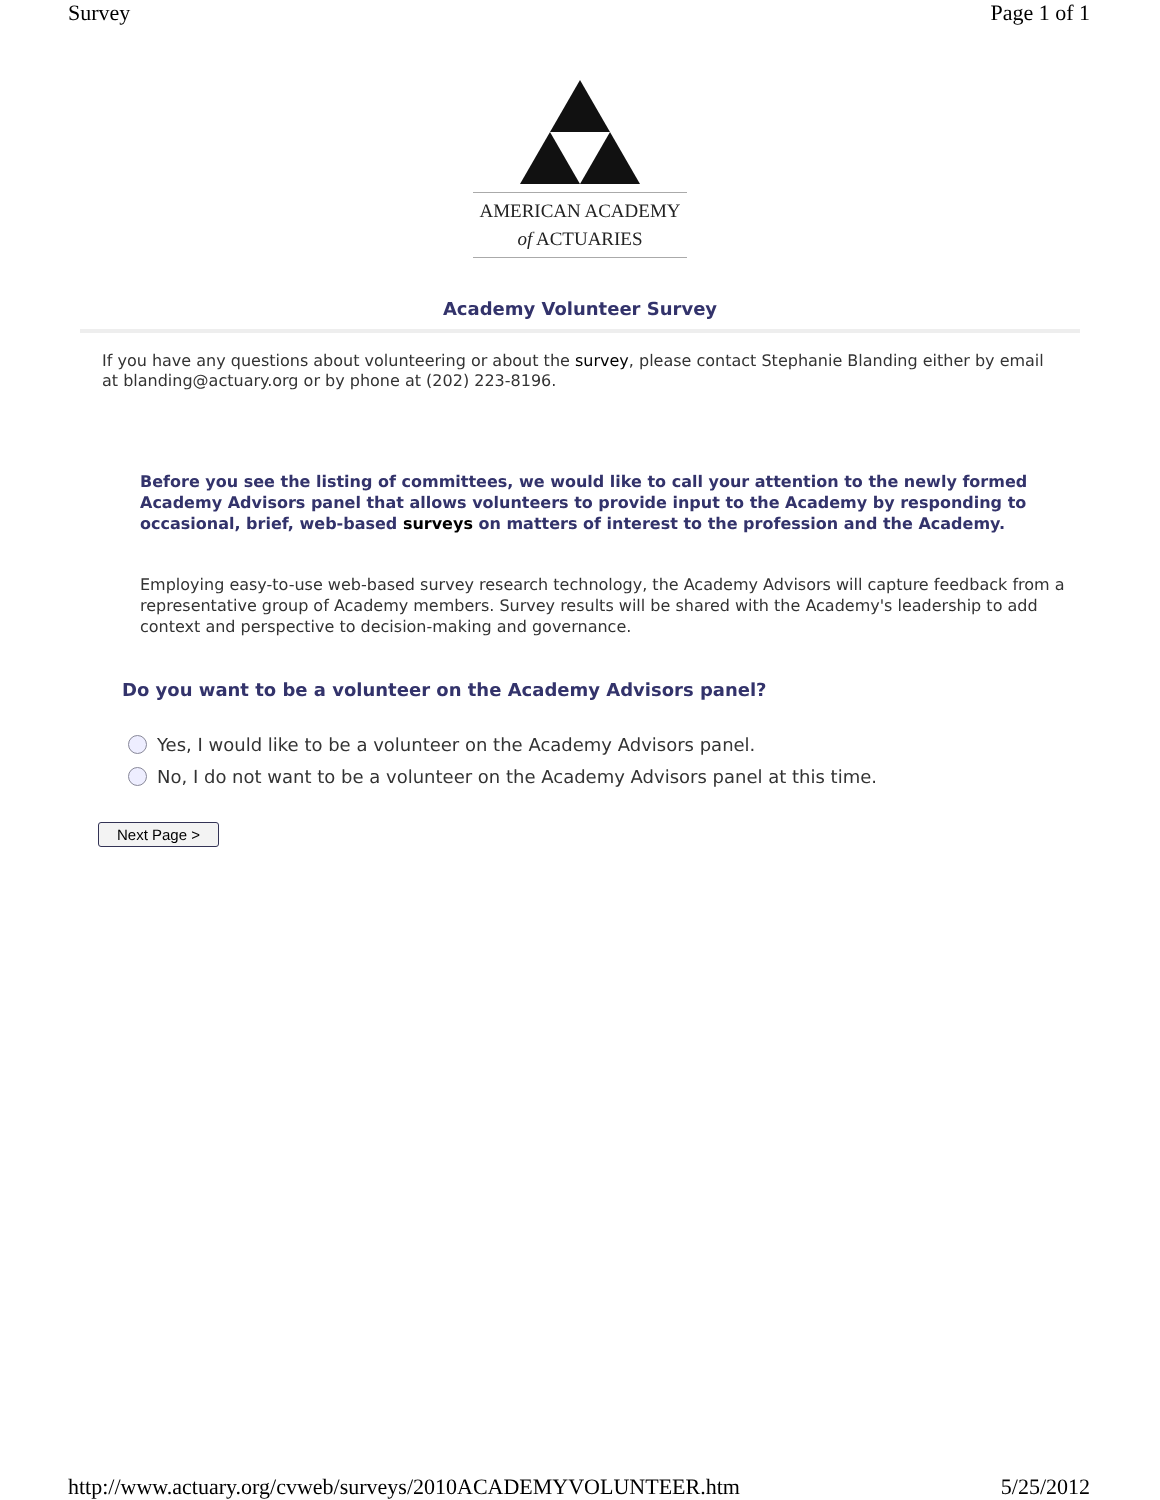Survey Page 1 of 1
AMERICAN ACADEMY
of ACTUARIES
Academy Volunteer Survey
If you have any questions about volunteering or about the survey, please contact Stephanie Blanding either by email at blanding@actuary.org or by phone at (202) 223-8196.
Before you see the listing of committees, we would like to call your attention to the newly formed Academy Advisors panel that allows volunteers to provide input to the Academy by responding to occasional, brief, web-based surveys on matters of interest to the profession and the Academy.
Employing easy-to-use web-based survey research technology, the Academy Advisors will capture feedback from a representative group of Academy members. Survey results will be shared with the Academy's leadership to add context and perspective to decision-making and governance.
Do you want to be a volunteer on the Academy Advisors panel?
Yes, I would like to be a volunteer on the Academy Advisors panel.
No, I do not want to be a volunteer on the Academy Advisors panel at this time.
Next Page >
http://www.actuary.org/cvweb/surveys/2010ACADEMYVOLUNTEER.htm 5/25/2012